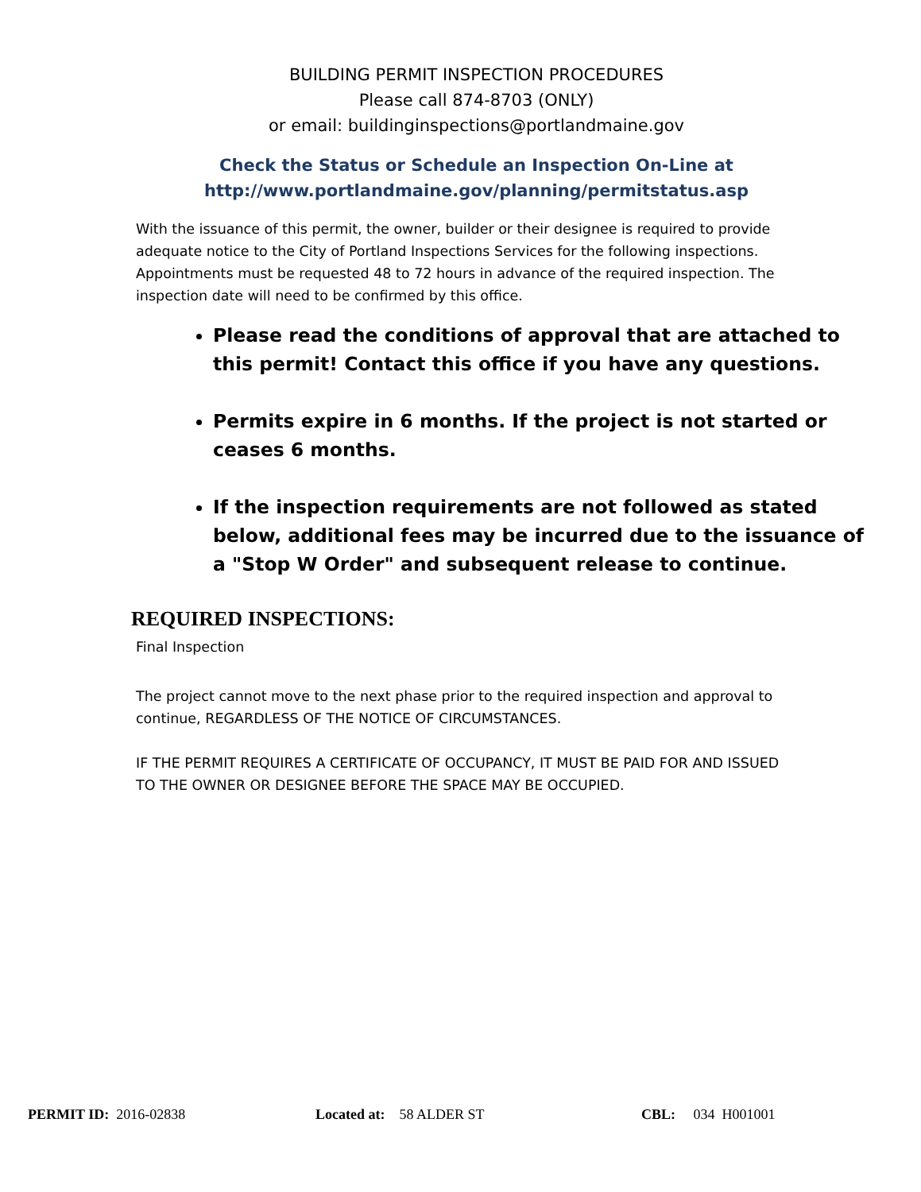BUILDING PERMIT INSPECTION PROCEDURES
Please call 874-8703 (ONLY)
or email: buildinginspections@portlandmaine.gov
Check the Status or Schedule an Inspection On-Line at
http://www.portlandmaine.gov/planning/permitstatus.asp
With the issuance of this permit, the owner, builder or their designee is required to provide adequate notice to the City of Portland Inspections Services for the following inspections. Appointments must be requested 48 to 72 hours in advance of the required inspection. The inspection date will need to be confirmed by this office.
Please read the conditions of approval that are attached to this permit! Contact this office if you have any questions.
Permits expire in 6 months. If the project is not started or ceases 6 months.
If the inspection requirements are not followed as stated below, additional fees may be incurred due to the issuance of a "Stop W Order" and subsequent release to continue.
REQUIRED INSPECTIONS:
Final Inspection
The project cannot move to the next phase prior to the required inspection and approval to continue, REGARDLESS OF THE NOTICE OF CIRCUMSTANCES.
IF THE PERMIT REQUIRES A CERTIFICATE OF OCCUPANCY, IT MUST BE PAID FOR AND ISSUED TO THE OWNER OR DESIGNEE BEFORE THE SPACE MAY BE OCCUPIED.
PERMIT ID: 2016-02838 Located at: 58 ALDER ST CBL: 034 H001001